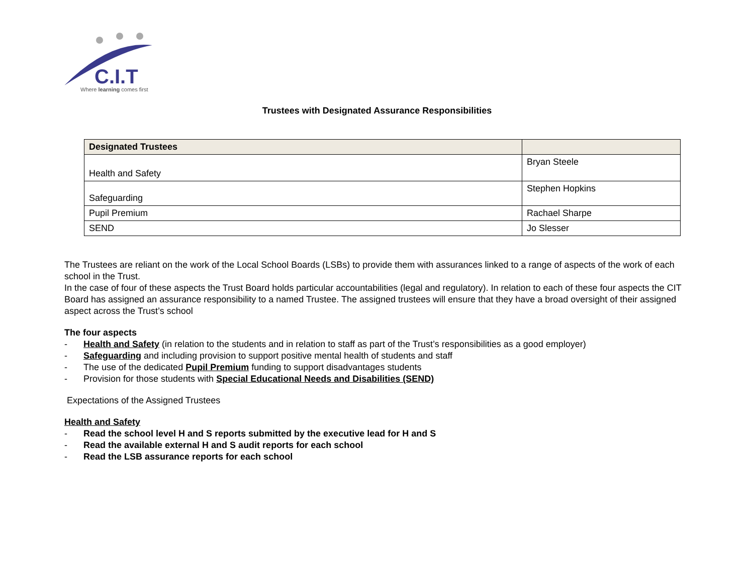C.I.T
Where learning comes first
Trustees with Designated Assurance Responsibilities
| Designated Trustees | |
| --- | --- |
| Health and Safety | Bryan Steele |
| Safeguarding | Stephen Hopkins |
| Pupil Premium | Rachael Sharpe |
| SEND | Jo Slesser |
The Trustees are reliant on the work of the Local School Boards (LSBs) to provide them with assurances linked to a range of aspects of the work of each school in the Trust.
In the case of four of these aspects the Trust Board holds particular accountabilities (legal and regulatory). In relation to each of these four aspects the CIT Board has assigned an assurance responsibility to a named Trustee. The assigned trustees will ensure that they have a broad oversight of their assigned aspect across the Trust’s school
The four aspects
- Health and Safety (in relation to the students and in relation to staff as part of the Trust’s responsibilities as a good employer)
- Safeguarding and including provision to support positive mental health of students and staff
- The use of the dedicated Pupil Premium funding to support disadvantages students
- Provision for those students with Special Educational Needs and Disabilities (SEND)
Expectations of the Assigned Trustees
Health and Safety
- Read the school level H and S reports submitted by the executive lead for H and S
- Read the available external H and S audit reports for each school
- Read the LSB assurance reports for each school